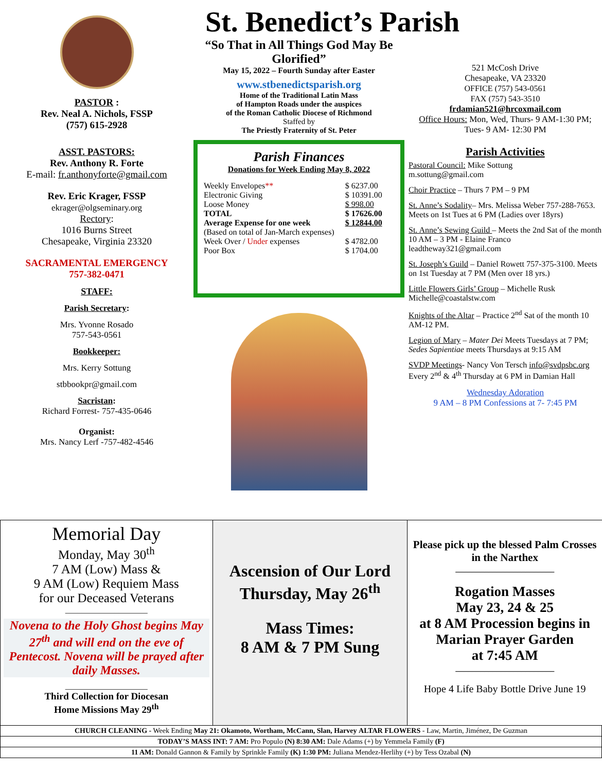PASTOR :
Rev. Neal A. Nichols, FSSP
(757) 615-2928
ASST. PASTORS:
Rev. Anthony R. Forte
E-mail: fr.anthonyforte@gmail.com
Rev. Eric Krager, FSSP
ekrager@olgseminary.org
Rectory:
1016 Burns Street
Chesapeake, Virginia 23320
SACRAMENTAL EMERGENCY
757-382-0471
STAFF:
Parish Secretary:
Mrs. Yvonne Rosado
757-543-0561
Bookkeeper:
Mrs. Kerry Sottung
stbbookpr@gmail.com
Sacristan:
Richard Forrest- 757-435-0646
Organist:
Mrs. Nancy Lerf -757-482-4546
St. Benedict’s Parish
“So That in All Things God May Be Glorified”
May 15, 2022 – Fourth Sunday after Easter
www.stbenedictsparish.org
Home of the Traditional Latin Mass
of Hampton Roads under the auspices
of the Roman Catholic Diocese of Richmond
Staffed by
The Priestly Fraternity of St. Peter
Parish Finances
Donations for Week Ending May 8, 2022
| Weekly Envelopes ** | $ 6237.00 |
| Electronic Giving | $ 10391.00 |
| Loose Money | $ 998.00 |
| TOTAL | $ 17626.00 |
| Average Expense for one week | $ 12844.00 |
| (Based on total of Jan-March expenses) | |
| Week Over / Under expenses | $ 4782.00 |
| Poor Box | $ 1704.00 |
521 McCosh Drive
Chesapeake, VA 23320
OFFICE (757) 543-0561
FAX (757) 543-3510
frdamian521@hrcoxmail.com
Office Hours: Mon, Wed, Thurs- 9 AM-1:30 PM; Tues- 9 AM- 12:30 PM
Parish Activities
Pastoral Council: Mike Sottung
m.sottung@gmail.com
Choir Practice – Thurs 7 PM – 9 PM
St. Anne’s Sodality– Mrs. Melissa Weber 757-288-7653. Meets on 1st Tues at 6 PM (Ladies over 18yrs)
St. Anne’s Sewing Guild – Meets the 2nd Sat of the month 10 AM – 3 PM - Elaine Franco leadtheway321@gmail.com
St. Joseph’s Guild – Daniel Rowett 757-375-3100. Meets on 1st Tuesday at 7 PM (Men over 18 yrs.)
Little Flowers Girls’ Group – Michelle Rusk Michelle@coastalstw.com
Knights of the Altar – Practice 2<sup>nd</sup> Sat of the month 10 AM-12 PM.
Legion of Mary – Mater Dei Meets Tuesdays at 7 PM;
Sedes Sapientiae meets Thursdays at 9:15 AM
SVDP Meetings- Nancy Von Tersch info@svdpsbc.org Every 2<sup>nd</sup> & 4<sup>th</sup> Thursday at 6 PM in Damian Hall
Wednesday Adoration
9 AM – 8 PM Confessions at 7- 7:45 PM
Memorial Day
Monday, May 30<sup>th</sup>
7 AM (Low) Mass &
9 AM (Low) Requiem Mass
for our Deceased Veterans
____________________
Novena to the Holy Ghost begins May 27<sup>th</sup> and will end on the eve of Pentecost. Novena will be prayed after daily Masses.
____________________
Third Collection for Diocesan
Home Missions May 29<sup>th</sup>
Ascension of Our Lord
Thursday, May 26<sup>th</sup>
Mass Times:
8 AM & 7 PM Sung
Please pick up the blessed Palm Crosses in the Narthex
________________________
Rogation Masses
May 23, 24 & 25
at 8 AM Procession begins in Marian Prayer Garden
at 7:45 AM
________________________
Hope 4 Life Baby Bottle Drive June 19
| CHURCH CLEANING - Week Ending May 21: Okamoto, Wortham, McCann, Slan, Harvey ALTAR FLOWERS - Law, Martin, Jiménez, De Guzman |
| TODAY’S MASS INT: 7 AM: Pro Populo (N) 8:30 AM: Dale Adams (+) by Yemmela Family (F) |
| 11 AM: Donald Gannon & Family by Sprinkle Family (K) 1:30 PM: Juliana Mendez-Herlihy (+) by Tess Ozabal (N) |